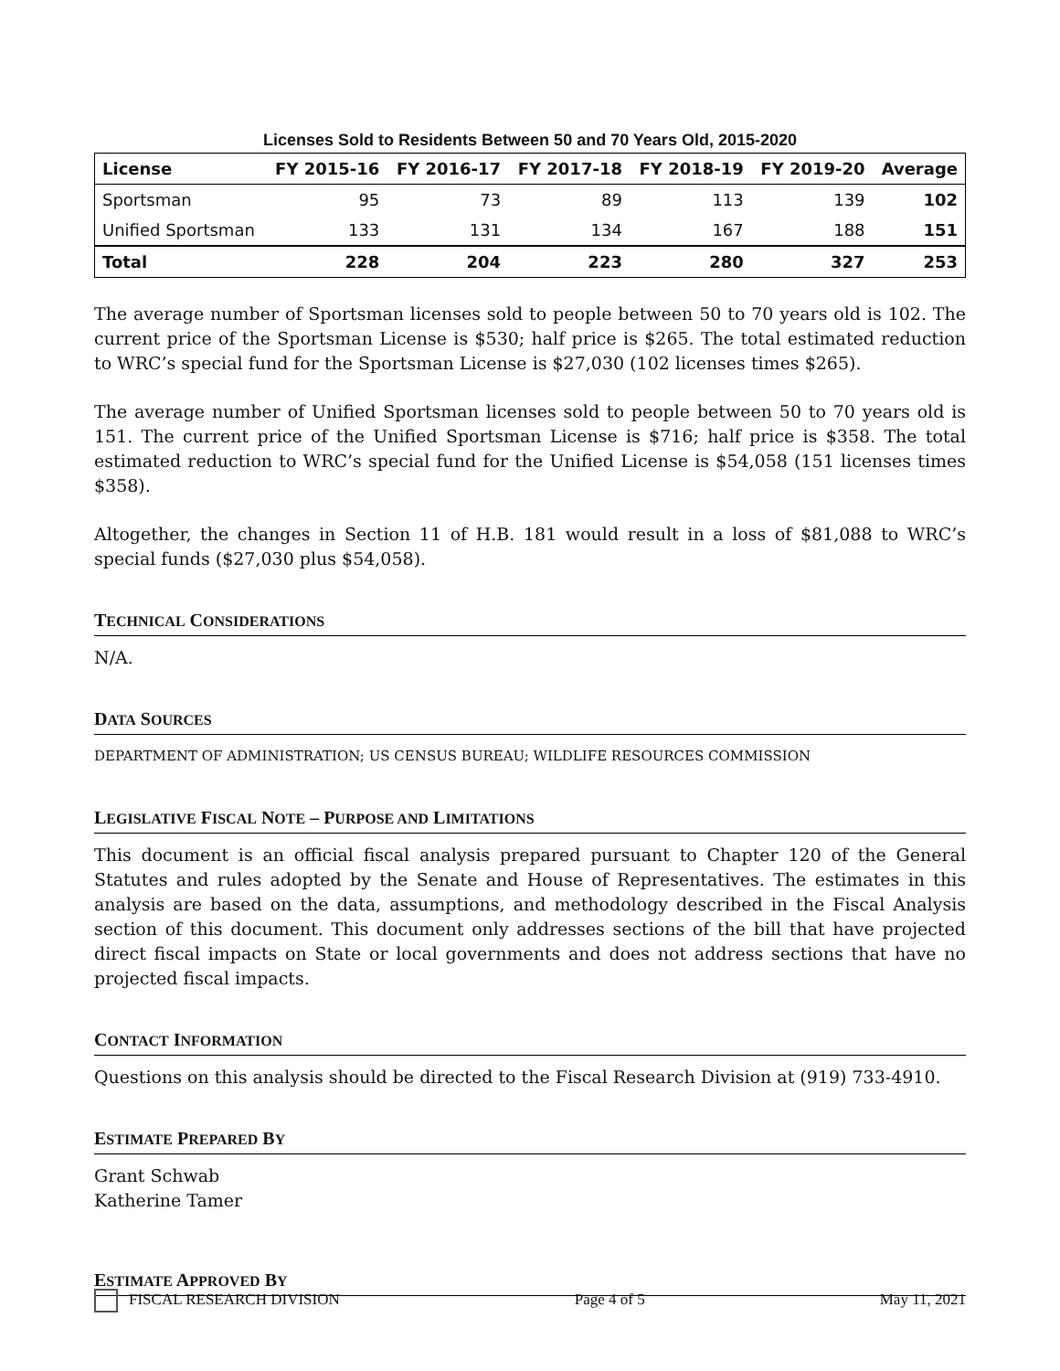Licenses Sold to Residents Between 50 and 70 Years Old, 2015-2020
| License | FY 2015-16 | FY 2016-17 | FY 2017-18 | FY 2018-19 | FY 2019-20 | Average |
| --- | --- | --- | --- | --- | --- | --- |
| Sportsman | 95 | 73 | 89 | 113 | 139 | 102 |
| Unified Sportsman | 133 | 131 | 134 | 167 | 188 | 151 |
| Total | 228 | 204 | 223 | 280 | 327 | 253 |
The average number of Sportsman licenses sold to people between 50 to 70 years old is 102. The current price of the Sportsman License is $530; half price is $265. The total estimated reduction to WRC’s special fund for the Sportsman License is $27,030 (102 licenses times $265).
The average number of Unified Sportsman licenses sold to people between 50 to 70 years old is 151. The current price of the Unified Sportsman License is $716; half price is $358. The total estimated reduction to WRC’s special fund for the Unified License is $54,058 (151 licenses times $358).
Altogether, the changes in Section 11 of H.B. 181 would result in a loss of $81,088 to WRC’s special funds ($27,030 plus $54,058).
TECHNICAL CONSIDERATIONS
N/A.
DATA SOURCES
DEPARTMENT OF ADMINISTRATION; US CENSUS BUREAU; WILDLIFE RESOURCES COMMISSION
LEGISLATIVE FISCAL NOTE – PURPOSE AND LIMITATIONS
This document is an official fiscal analysis prepared pursuant to Chapter 120 of the General Statutes and rules adopted by the Senate and House of Representatives. The estimates in this analysis are based on the data, assumptions, and methodology described in the Fiscal Analysis section of this document. This document only addresses sections of the bill that have projected direct fiscal impacts on State or local governments and does not address sections that have no projected fiscal impacts.
CONTACT INFORMATION
Questions on this analysis should be directed to the Fiscal Research Division at (919) 733-4910.
ESTIMATE PREPARED BY
Grant Schwab
Katherine Tamer
ESTIMATE APPROVED BY
FISCAL RESEARCH DIVISION Page 4 of 5 May 11, 2021